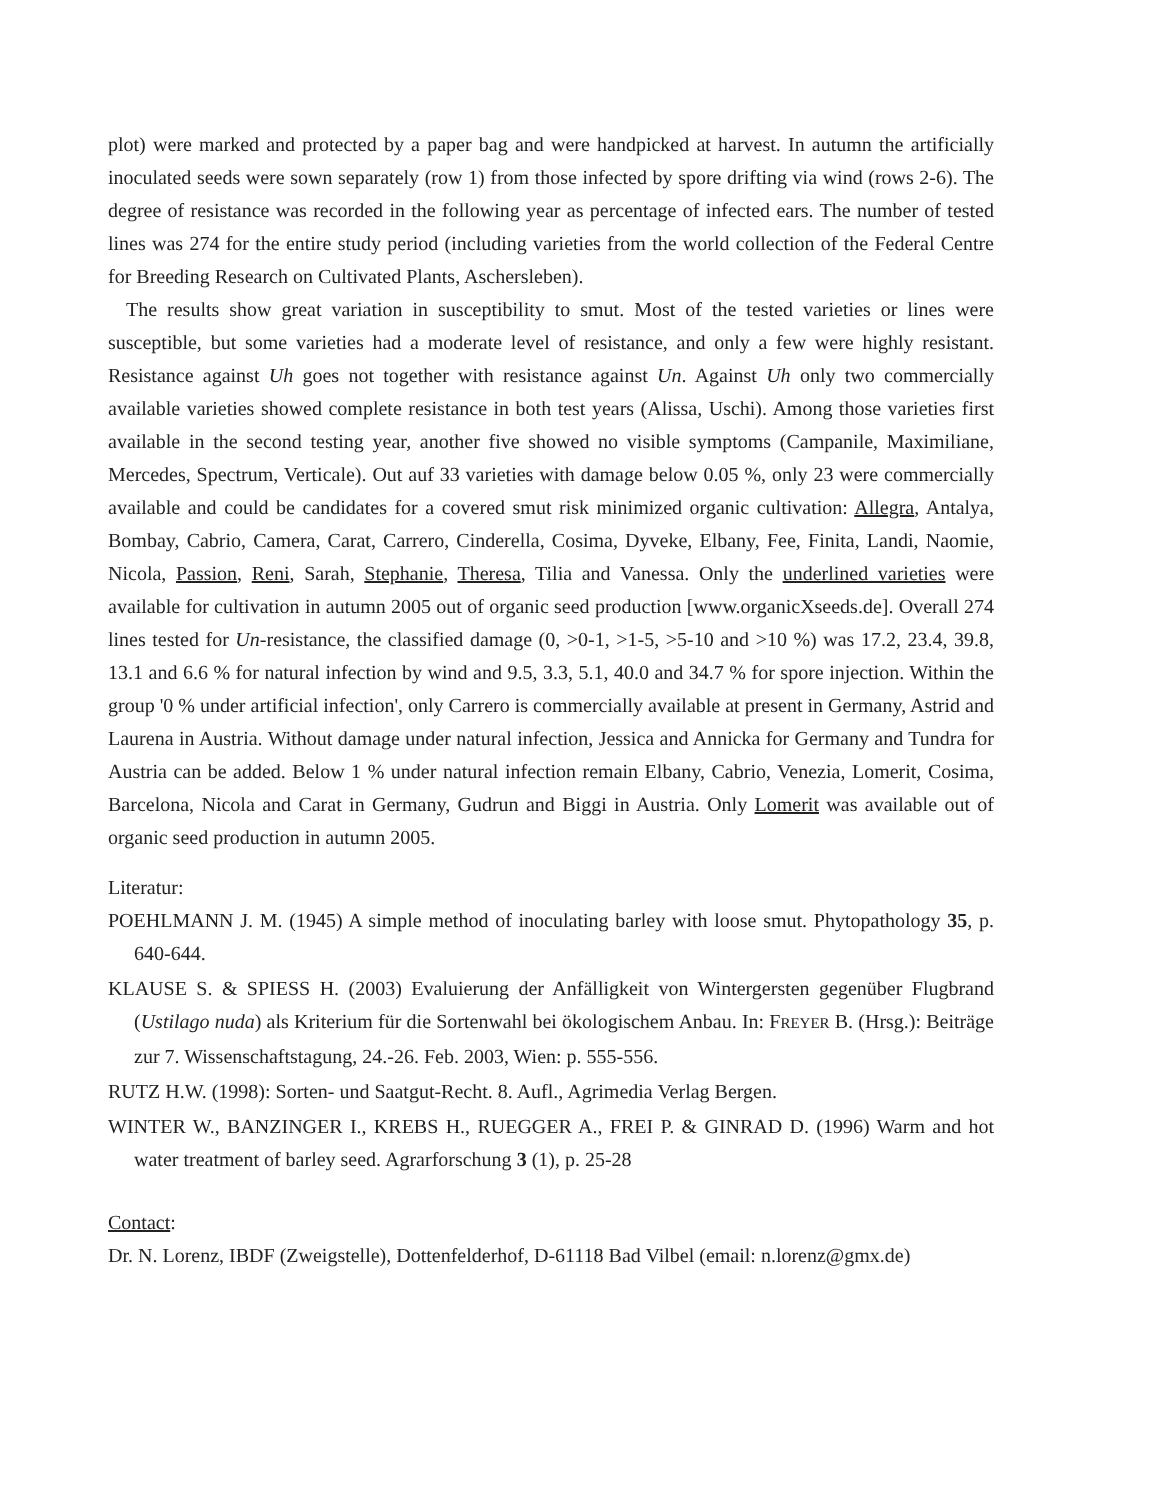plot) were marked and protected by a paper bag and were handpicked at harvest. In autumn the artificially inoculated seeds were sown separately (row 1) from those infected by spore drifting via wind (rows 2-6). The degree of resistance was recorded in the following year as percentage of infected ears. The number of tested lines was 274 for the entire study period (including varieties from the world collection of the Federal Centre for Breeding Research on Cultivated Plants, Aschersleben).
The results show great variation in susceptibility to smut. Most of the tested varieties or lines were susceptible, but some varieties had a moderate level of resistance, and only a few were highly resistant. Resistance against Uh goes not together with resistance against Un. Against Uh only two commercially available varieties showed complete resistance in both test years (Alissa, Uschi). Among those varieties first available in the second testing year, another five showed no visible symptoms (Campanile, Maximiliane, Mercedes, Spectrum, Verticale). Out auf 33 varieties with damage below 0.05 %, only 23 were commercially available and could be candidates for a covered smut risk minimized organic cultivation: Allegra, Antalya, Bombay, Cabrio, Camera, Carat, Carrero, Cinderella, Cosima, Dyveke, Elbany, Fee, Finita, Landi, Naomie, Nicola, Passion, Reni, Sarah, Stephanie, Theresa, Tilia and Vanessa. Only the underlined varieties were available for cultivation in autumn 2005 out of organic seed production [www.organicXseeds.de]. Overall 274 lines tested for Un-resistance, the classified damage (0, >0-1, >1-5, >5-10 and >10 %) was 17.2, 23.4, 39.8, 13.1 and 6.6 % for natural infection by wind and 9.5, 3.3, 5.1, 40.0 and 34.7 % for spore injection. Within the group '0 % under artificial infection', only Carrero is commercially available at present in Germany, Astrid and Laurena in Austria. Without damage under natural infection, Jessica and Annicka for Germany and Tundra for Austria can be added. Below 1 % under natural infection remain Elbany, Cabrio, Venezia, Lomerit, Cosima, Barcelona, Nicola and Carat in Germany, Gudrun and Biggi in Austria. Only Lomerit was available out of organic seed production in autumn 2005.
Literatur:
POEHLMANN J. M. (1945) A simple method of inoculating barley with loose smut. Phytopathology 35, p. 640-644.
KLAUSE S. & SPIESS H. (2003) Evaluierung der Anfälligkeit von Wintergersten gegenüber Flugbrand (Ustilago nuda) als Kriterium für die Sortenwahl bei ökologischem Anbau. In: FREYER B. (Hrsg.): Beiträge zur 7. Wissenschaftstagung, 24.-26. Feb. 2003, Wien: p. 555-556.
RUTZ H.W. (1998): Sorten- und Saatgut-Recht. 8. Aufl., Agrimedia Verlag Bergen.
WINTER W., BANZINGER I., KREBS H., RUEGGER A., FREI P. & GINRAD D. (1996) Warm and hot water treatment of barley seed. Agrarforschung 3 (1), p. 25-28
Contact:
Dr. N. Lorenz, IBDF (Zweigstelle), Dottenfelderhof, D-61118 Bad Vilbel (email: n.lorenz@gmx.de)